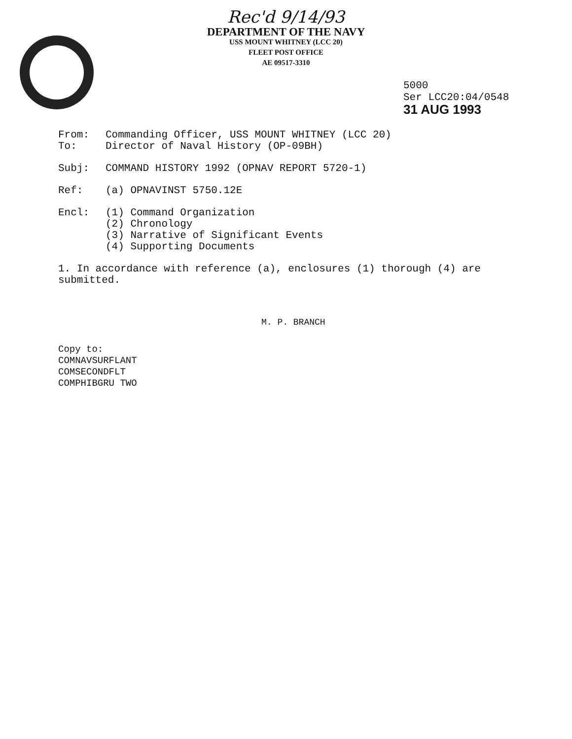Rec'd 9/14/93
DEPARTMENT OF THE NAVY
USS MOUNT WHITNEY (LCC 20)
FLEET POST OFFICE
AE 09517-3310
5000
Ser LCC20:04/0548
31 AUG 1993
From: Commanding Officer, USS MOUNT WHITNEY (LCC 20)
To: Director of Naval History (OP-09BH)
Subj: COMMAND HISTORY 1992 (OPNAV REPORT 5720-1)
Ref: (a) OPNAVINST 5750.12E
Encl: (1) Command Organization
(2) Chronology
(3) Narrative of Significant Events
(4) Supporting Documents
1. In accordance with reference (a), enclosures (1) thorough (4) are submitted.
M. P. BRANCH
Copy to:
COMNAVSURFLANT
COMSECONDFLT
COMPHIBGRU TWO